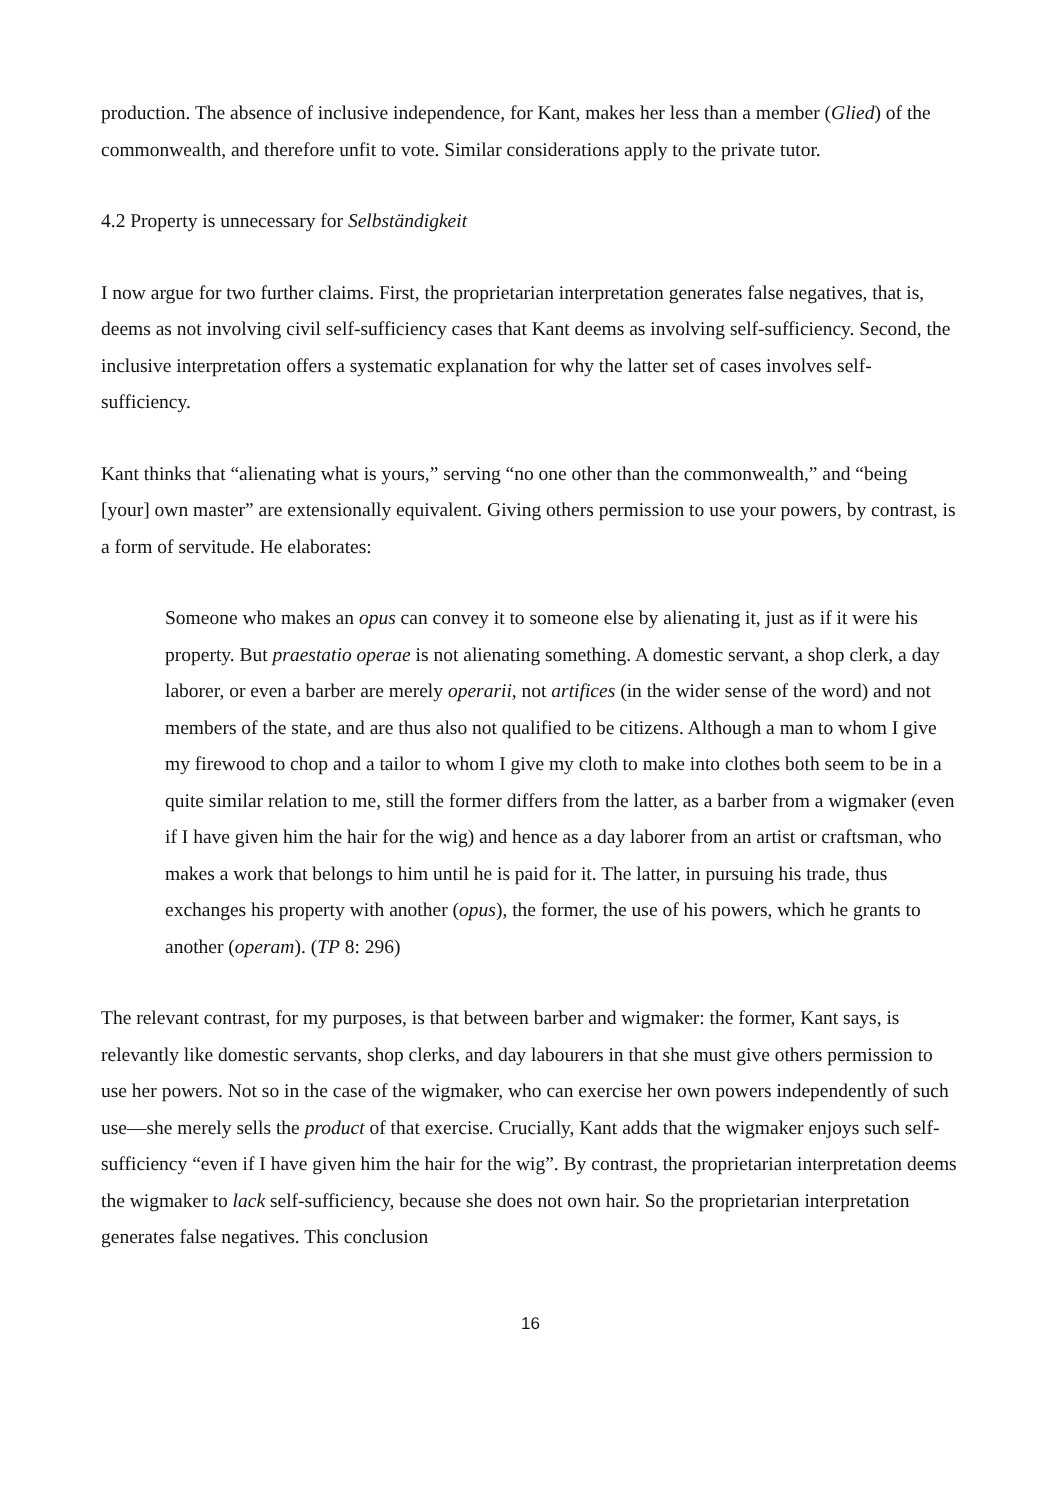production. The absence of inclusive independence, for Kant, makes her less than a member (Glied) of the commonwealth, and therefore unfit to vote. Similar considerations apply to the private tutor.
4.2 Property is unnecessary for Selbständigkeit
I now argue for two further claims. First, the proprietarian interpretation generates false negatives, that is, deems as not involving civil self-sufficiency cases that Kant deems as involving self-sufficiency. Second, the inclusive interpretation offers a systematic explanation for why the latter set of cases involves self-sufficiency.
Kant thinks that “alienating what is yours,” serving “no one other than the commonwealth,” and “being [your] own master” are extensionally equivalent. Giving others permission to use your powers, by contrast, is a form of servitude. He elaborates:
Someone who makes an opus can convey it to someone else by alienating it, just as if it were his property. But praestatio operae is not alienating something. A domestic servant, a shop clerk, a day laborer, or even a barber are merely operarii, not artifices (in the wider sense of the word) and not members of the state, and are thus also not qualified to be citizens. Although a man to whom I give my firewood to chop and a tailor to whom I give my cloth to make into clothes both seem to be in a quite similar relation to me, still the former differs from the latter, as a barber from a wigmaker (even if I have given him the hair for the wig) and hence as a day laborer from an artist or craftsman, who makes a work that belongs to him until he is paid for it. The latter, in pursuing his trade, thus exchanges his property with another (opus), the former, the use of his powers, which he grants to another (operam). (TP 8: 296)
The relevant contrast, for my purposes, is that between barber and wigmaker: the former, Kant says, is relevantly like domestic servants, shop clerks, and day labourers in that she must give others permission to use her powers. Not so in the case of the wigmaker, who can exercise her own powers independently of such use—she merely sells the product of that exercise. Crucially, Kant adds that the wigmaker enjoys such self-sufficiency “even if I have given him the hair for the wig”. By contrast, the proprietarian interpretation deems the wigmaker to lack self-sufficiency, because she does not own hair. So the proprietarian interpretation generates false negatives. This conclusion
16